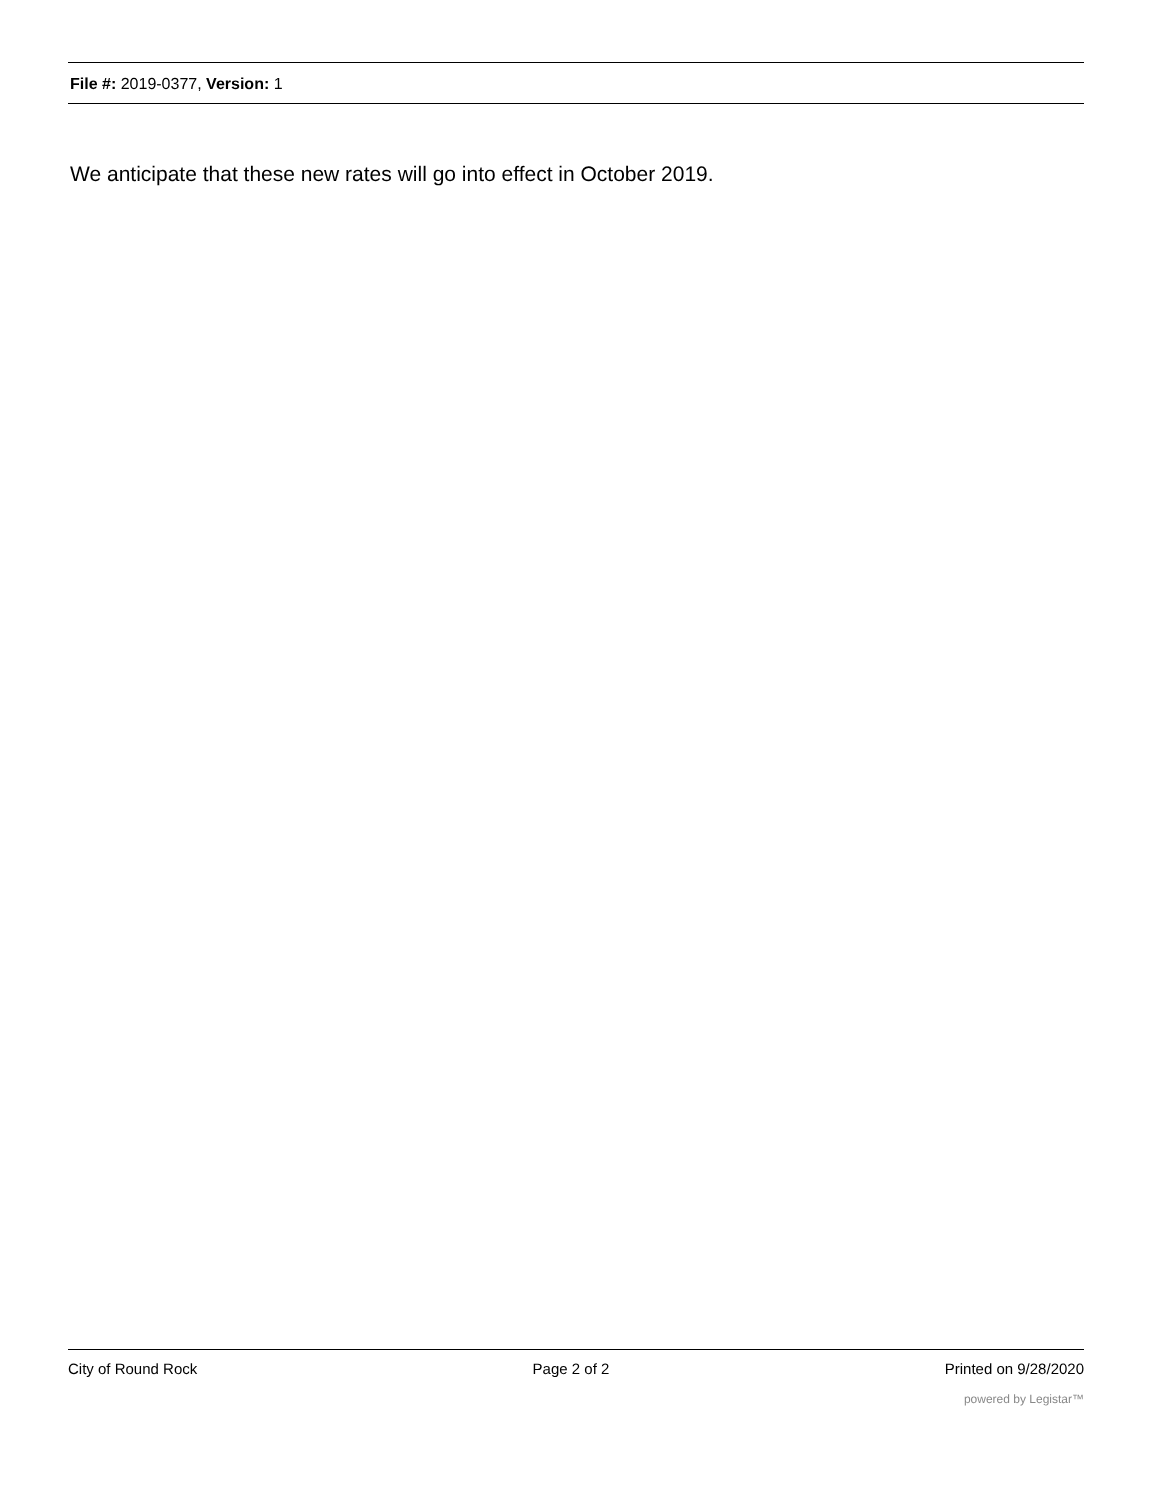File #: 2019-0377, Version: 1
We anticipate that these new rates will go into effect in October 2019.
City of Round Rock Page 2 of 2 Printed on 9/28/2020
powered by Legistar™